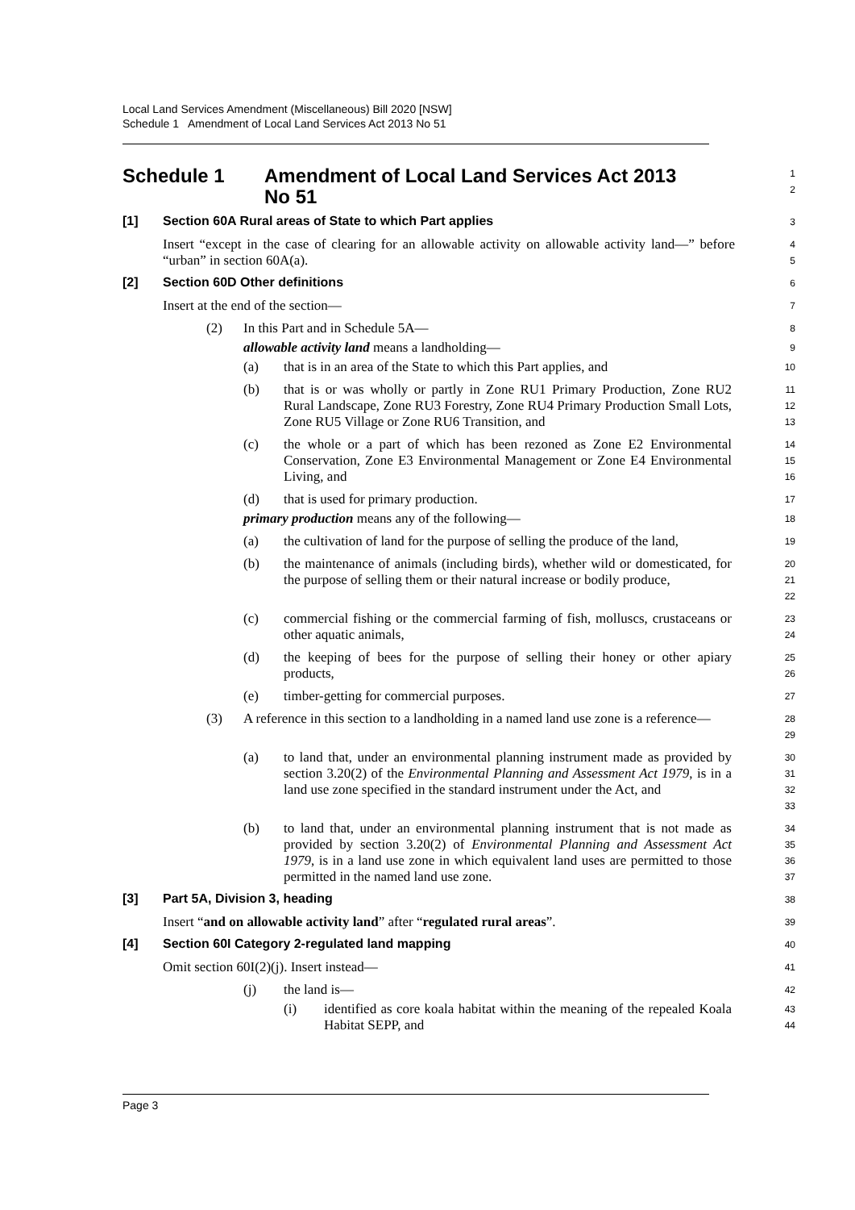Local Land Services Amendment (Miscellaneous) Bill 2020 [NSW]
Schedule 1 Amendment of Local Land Services Act 2013 No 51
Schedule 1 Amendment of Local Land Services Act 2013
No 51
1
2
[1] Section 60A Rural areas of State to which Part applies
3
Insert “except in the case of clearing for an allowable activity on allowable activity land—” before “urban” in section 60A(a).
4
5
[2] Section 60D Other definitions
6
Insert at the end of the section—
7
(2) In this Part and in Schedule 5A—
8
allowable activity land means a landholding—
9
(a) that is in an area of the State to which this Part applies, and
10
(b) that is or was wholly or partly in Zone RU1 Primary Production, Zone RU2 Rural Landscape, Zone RU3 Forestry, Zone RU4 Primary Production Small Lots, Zone RU5 Village or Zone RU6 Transition, and
11
12
13
(c) the whole or a part of which has been rezoned as Zone E2 Environmental Conservation, Zone E3 Environmental Management or Zone E4 Environmental Living, and
14
15
16
(d) that is used for primary production.
17
primary production means any of the following—
18
(a) the cultivation of land for the purpose of selling the produce of the land,
19
(b) the maintenance of animals (including birds), whether wild or domesticated, for the purpose of selling them or their natural increase or bodily produce,
20
21
22
(c) commercial fishing or the commercial farming of fish, molluscs, crustaceans or other aquatic animals,
23
24
(d) the keeping of bees for the purpose of selling their honey or other apiary products,
25
26
(e) timber-getting for commercial purposes.
27
(3) A reference in this section to a landholding in a named land use zone is a reference—
28
29
(a) to land that, under an environmental planning instrument made as provided by section 3.20(2) of the Environmental Planning and Assessment Act 1979, is in a land use zone specified in the standard instrument under the Act, and
30
31
32
33
(b) to land that, under an environmental planning instrument that is not made as provided by section 3.20(2) of Environmental Planning and Assessment Act 1979, is in a land use zone in which equivalent land uses are permitted to those permitted in the named land use zone.
34
35
36
37
[3] Part 5A, Division 3, heading
38
Insert “and on allowable activity land” after “regulated rural areas”.
39
[4] Section 60I Category 2-regulated land mapping
40
Omit section 60I(2)(j). Insert instead—
41
(j) the land is—
42
(i) identified as core koala habitat within the meaning of the repealed Koala Habitat SEPP, and
43
44
Page 3